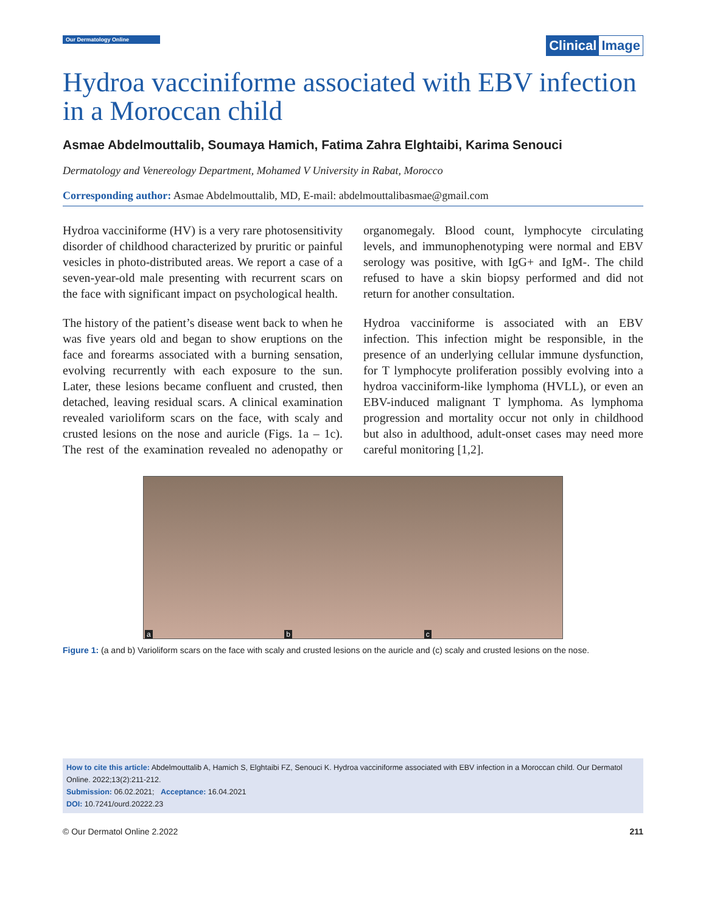Our Dermatology Online
Clinical Image
Hydroa vacciniforme associated with EBV infection in a Moroccan child
Asmae Abdelmouttalib, Soumaya Hamich, Fatima Zahra Elghtaibi, Karima Senouci
Dermatology and Venereology Department, Mohamed V University in Rabat, Morocco
Corresponding author: Asmae Abdelmouttalib, MD, E-mail: abdelmouttalibasmae@gmail.com
Hydroa vacciniforme (HV) is a very rare photosensitivity disorder of childhood characterized by pruritic or painful vesicles in photo-distributed areas. We report a case of a seven-year-old male presenting with recurrent scars on the face with significant impact on psychological health.
The history of the patient’s disease went back to when he was five years old and began to show eruptions on the face and forearms associated with a burning sensation, evolving recurrently with each exposure to the sun. Later, these lesions became confluent and crusted, then detached, leaving residual scars. A clinical examination revealed varioliform scars on the face, with scaly and crusted lesions on the nose and auricle (Figs. 1a – 1c). The rest of the examination revealed no adenopathy or organomegaly. Blood count, lymphocyte circulating levels, and immunophenotyping were normal and EBV serology was positive, with IgG+ and IgM-. The child refused to have a skin biopsy performed and did not return for another consultation.
Hydroa vacciniforme is associated with an EBV infection. This infection might be responsible, in the presence of an underlying cellular immune dysfunction, for T lymphocyte proliferation possibly evolving into a hydroa vacciniform-like lymphoma (HVLL), or even an EBV-induced malignant T lymphoma. As lymphoma progression and mortality occur not only in childhood but also in adulthood, adult-onset cases may need more careful monitoring [1,2].
a
b
c
Figure 1: (a and b) Varioliform scars on the face with scaly and crusted lesions on the auricle and (c) scaly and crusted lesions on the nose.
How to cite this article: Abdelmouttalib A, Hamich S, Elghtaibi FZ, Senouci K. Hydroa vacciniforme associated with EBV infection in a Moroccan child. Our Dermatol Online. 2022;13(2):211-212.
Submission: 06.02.2021; Acceptance: 16.04.2021
DOI: 10.7241/ourd.20222.23
© Our Dermatol Online 2.2022 211